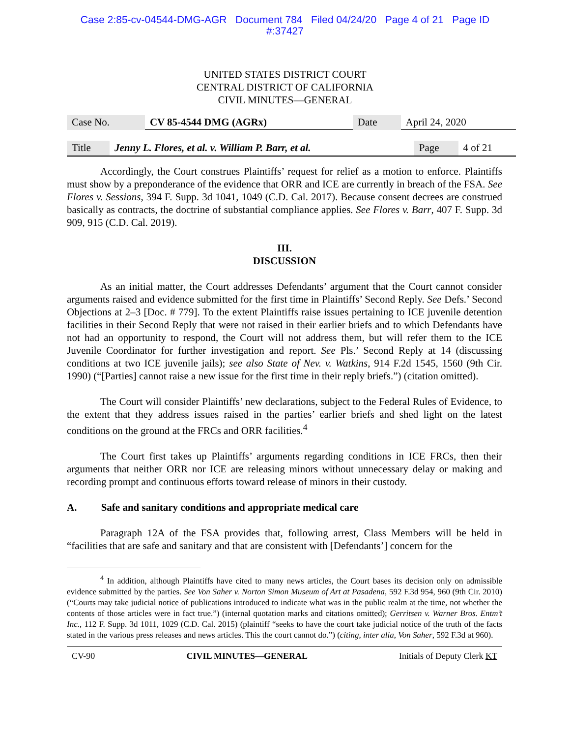Case 2:85-cv-04544-DMG-AGR Document 784 Filed 04/24/20 Page 4 of 21 Page ID
#:37427
UNITED STATES DISTRICT COURT
CENTRAL DISTRICT OF CALIFORNIA
CIVIL MINUTES—GENERAL
| Case No. | CV 85-4544 DMG (AGRx) | Date | April 24, 2020 |
| Title | Jenny L. Flores, et al. v. William P. Barr, et al. | Page | 4 of 21 |
Accordingly, the Court construes Plaintiffs’ request for relief as a motion to enforce. Plaintiffs must show by a preponderance of the evidence that ORR and ICE are currently in breach of the FSA. See Flores v. Sessions, 394 F. Supp. 3d 1041, 1049 (C.D. Cal. 2017). Because consent decrees are construed basically as contracts, the doctrine of substantial compliance applies. See Flores v. Barr, 407 F. Supp. 3d 909, 915 (C.D. Cal. 2019).
III.
DISCUSSION
As an initial matter, the Court addresses Defendants’ argument that the Court cannot consider arguments raised and evidence submitted for the first time in Plaintiffs’ Second Reply. See Defs.’ Second Objections at 2–3 [Doc. # 779]. To the extent Plaintiffs raise issues pertaining to ICE juvenile detention facilities in their Second Reply that were not raised in their earlier briefs and to which Defendants have not had an opportunity to respond, the Court will not address them, but will refer them to the ICE Juvenile Coordinator for further investigation and report. See Pls.’ Second Reply at 14 (discussing conditions at two ICE juvenile jails); see also State of Nev. v. Watkins, 914 F.2d 1545, 1560 (9th Cir. 1990) (“[Parties] cannot raise a new issue for the first time in their reply briefs.”) (citation omitted).
The Court will consider Plaintiffs’ new declarations, subject to the Federal Rules of Evidence, to the extent that they address issues raised in the parties’ earlier briefs and shed light on the latest conditions on the ground at the FRCs and ORR facilities.<sup>4</sup>
The Court first takes up Plaintiffs’ arguments regarding conditions in ICE FRCs, then their arguments that neither ORR nor ICE are releasing minors without unnecessary delay or making and recording prompt and continuous efforts toward release of minors in their custody.
A. Safe and sanitary conditions and appropriate medical care
Paragraph 12A of the FSA provides that, following arrest, Class Members will be held in “facilities that are safe and sanitary and that are consistent with [Defendants’] concern for the
<sup>4</sup> In addition, although Plaintiffs have cited to many news articles, the Court bases its decision only on admissible evidence submitted by the parties. See Von Saher v. Norton Simon Museum of Art at Pasadena, 592 F.3d 954, 960 (9th Cir. 2010) (“Courts may take judicial notice of publications introduced to indicate what was in the public realm at the time, not whether the contents of those articles were in fact true.”) (internal quotation marks and citations omitted); Gerritsen v. Warner Bros. Entm’t Inc., 112 F. Supp. 3d 1011, 1029 (C.D. Cal. 2015) (plaintiff “seeks to have the court take judicial notice of the truth of the facts stated in the various press releases and news articles. This the court cannot do.”) (citing, inter alia, Von Saher, 592 F.3d at 960).
CV-90 CIVIL MINUTES—GENERAL Initials of Deputy Clerk KT